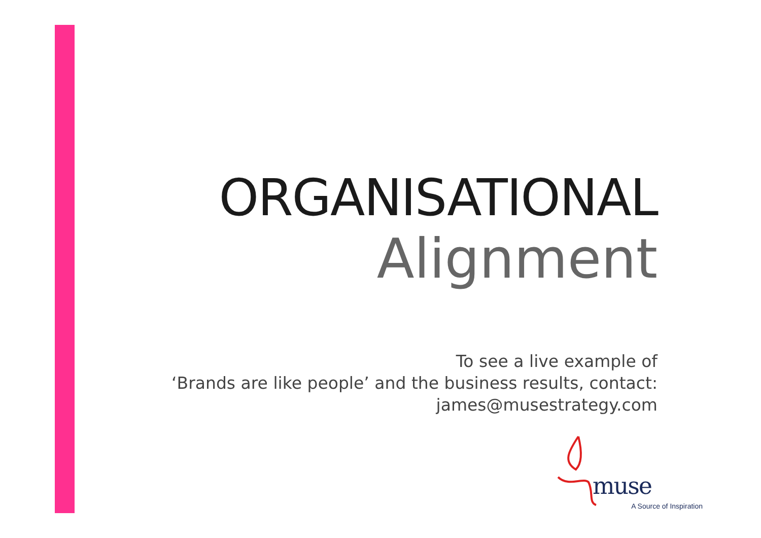ORGANISATIONAL
Alignment
To see a live example of
‘Brands are like people’ and the business results, contact:
james@musestrategy.com
muse
A Source of Inspiration